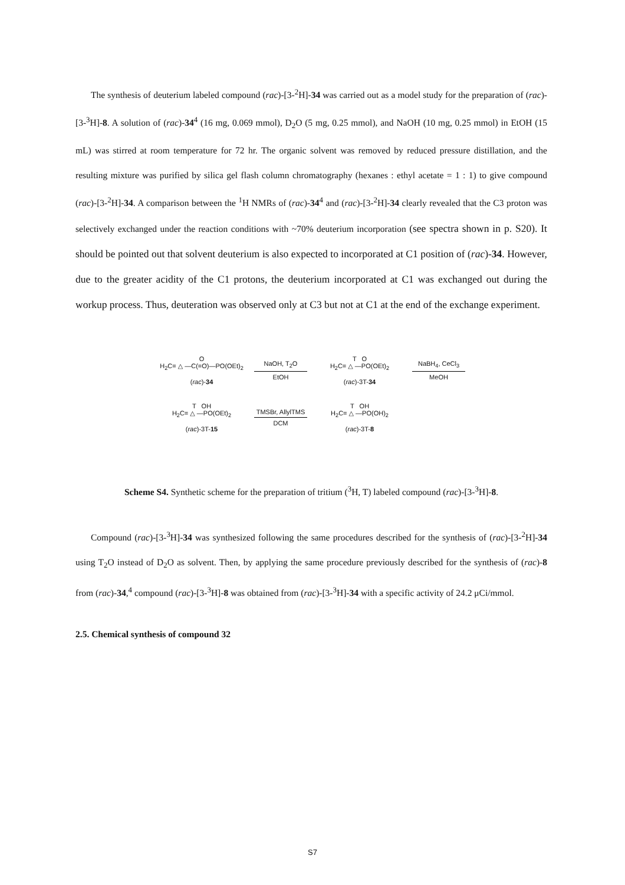The synthesis of deuterium labeled compound (rac)-[3-<sup>2</sup>H]-34 was carried out as a model study for the preparation of (rac)-[3-<sup>3</sup>H]-8. A solution of (rac)-34<sup>4</sup> (16 mg, 0.069 mmol), D<sub>2</sub>O (5 mg, 0.25 mmol), and NaOH (10 mg, 0.25 mmol) in EtOH (15 mL) was stirred at room temperature for 72 hr. The organic solvent was removed by reduced pressure distillation, and the resulting mixture was purified by silica gel flash column chromatography (hexanes : ethyl acetate = 1 : 1) to give compound (rac)-[3-<sup>2</sup>H]-34. A comparison between the <sup>1</sup>H NMRs of (rac)-34<sup>4</sup> and (rac)-[3-<sup>2</sup>H]-34 clearly revealed that the C3 proton was selectively exchanged under the reaction conditions with ~70% deuterium incorporation (see spectra shown in p. S20). It should be pointed out that solvent deuterium is also expected to incorporated at C1 position of (rac)-34. However, due to the greater acidity of the C1 protons, the deuterium incorporated at C1 was exchanged out during the workup process. Thus, deuteration was observed only at C3 but not at C1 at the end of the exchange experiment.
O
H<sub>2</sub>C= △ —C(=O)—PO(OEt)<sub>2</sub>
(rac)-34
NaOH, T<sub>2</sub>O
EtOH
T O
H<sub>2</sub>C= △ —PO(OEt)<sub>2</sub>
(rac)-3T-34
NaBH<sub>4</sub>, CeCl<sub>3</sub>
MeOH
T OH
H<sub>2</sub>C= △ —PO(OEt)<sub>2</sub>
(rac)-3T-15
TMSBr, AllylTMS
DCM
T OH
H<sub>2</sub>C= △ —PO(OH)<sub>2</sub>
(rac)-3T-8
Scheme S4. Synthetic scheme for the preparation of tritium (<sup>3</sup>H, T) labeled compound (rac)-[3-<sup>3</sup>H]-8.
Compound (rac)-[3-<sup>3</sup>H]-34 was synthesized following the same procedures described for the synthesis of (rac)-[3-<sup>2</sup>H]-34 using T<sub>2</sub>O instead of D<sub>2</sub>O as solvent. Then, by applying the same procedure previously described for the synthesis of (rac)-8 from (rac)-34,<sup>4</sup> compound (rac)-[3-<sup>3</sup>H]-8 was obtained from (rac)-[3-<sup>3</sup>H]-34 with a specific activity of 24.2 μCi/mmol.
2.5. Chemical synthesis of compound 32
S7